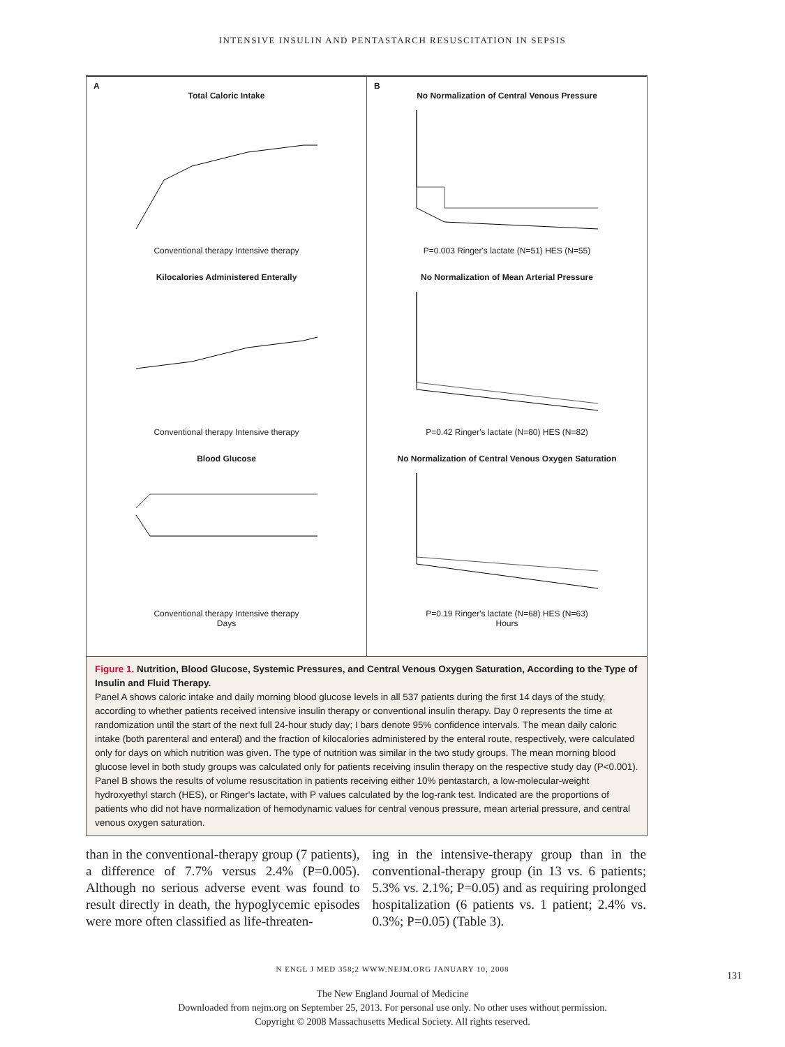INTENSIVE INSULIN AND PENTASTARCH RESUSCITATION IN SEPSIS
A
Total Caloric IntakeConventional therapy Intensive therapy
Kilocalories Administered EnterallyConventional therapy Intensive therapy
Blood GlucoseConventional therapy Intensive therapy
Days
B
No Normalization of Central Venous PressureP=0.003 Ringer's lactate (N=51) HES (N=55)
No Normalization of Mean Arterial PressureP=0.42 Ringer's lactate (N=80) HES (N=82)
No Normalization of Central Venous Oxygen SaturationP=0.19 Ringer's lactate (N=68) HES (N=63)
Hours
Figure 1. Nutrition, Blood Glucose, Systemic Pressures, and Central Venous Oxygen Saturation, According to the Type of Insulin and Fluid Therapy.
Panel A shows caloric intake and daily morning blood glucose levels in all 537 patients during the first 14 days of the study, according to whether patients received intensive insulin therapy or conventional insulin therapy. Day 0 represents the time at randomization until the start of the next full 24-hour study day; I bars denote 95% confidence intervals. The mean daily caloric intake (both parenteral and enteral) and the fraction of kilocalories administered by the enteral route, respectively, were calculated only for days on which nutrition was given. The type of nutrition was similar in the two study groups. The mean morning blood glucose level in both study groups was calculated only for patients receiving insulin therapy on the respective study day (P<0.001). Panel B shows the results of volume resuscitation in patients receiving either 10% pentastarch, a low-molecular-weight hydroxyethyl starch (HES), or Ringer's lactate, with P values calculated by the log-rank test. Indicated are the proportions of patients who did not have normalization of hemodynamic values for central venous pressure, mean arterial pressure, and central venous oxygen saturation.
than in the conventional-therapy group (7 patients), a difference of 7.7% versus 2.4% (P=0.005). Although no serious adverse event was found to result directly in death, the hypoglycemic episodes were more often classified as life-threaten-
ing in the intensive-therapy group than in the conventional-therapy group (in 13 vs. 6 patients; 5.3% vs. 2.1%; P=0.05) and as requiring prolonged hospitalization (6 patients vs. 1 patient; 2.4% vs. 0.3%; P=0.05) (Table 3).
N ENGL J MED 358;2 WWW.NEJM.ORG JANUARY 10, 2008
131
The New England Journal of Medicine
Downloaded from nejm.org on September 25, 2013. For personal use only. No other uses without permission.
Copyright © 2008 Massachusetts Medical Society. All rights reserved.